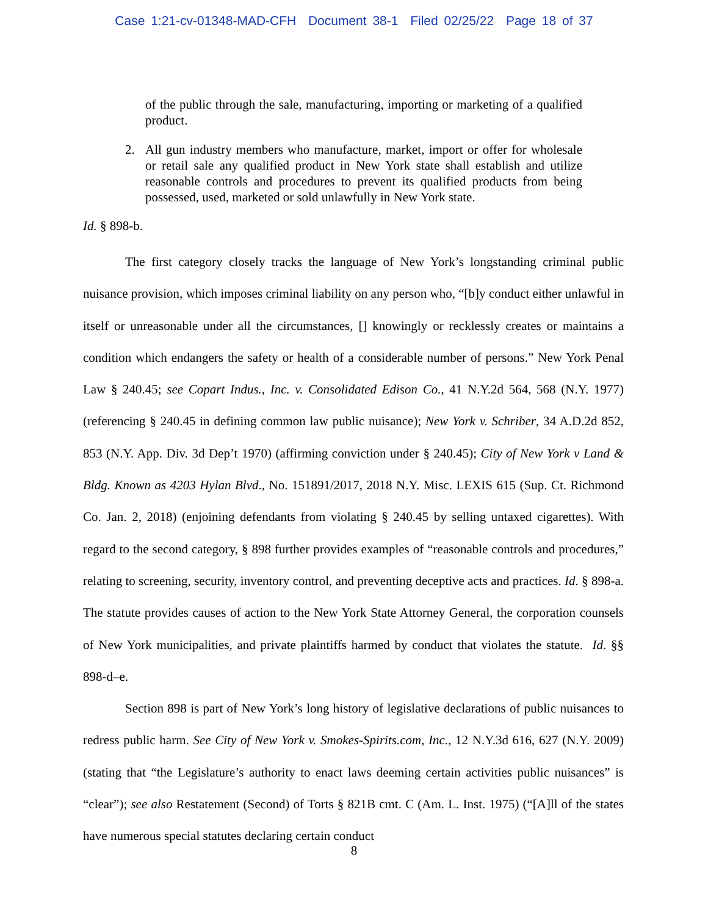Case 1:21-cv-01348-MAD-CFH Document 38-1 Filed 02/25/22 Page 18 of 37
of the public through the sale, manufacturing, importing or marketing of a qualified product.
2. All gun industry members who manufacture, market, import or offer for wholesale or retail sale any qualified product in New York state shall establish and utilize reasonable controls and procedures to prevent its qualified products from being possessed, used, marketed or sold unlawfully in New York state.
Id. § 898-b.
The first category closely tracks the language of New York’s longstanding criminal public nuisance provision, which imposes criminal liability on any person who, “[b]y conduct either unlawful in itself or unreasonable under all the circumstances, [] knowingly or recklessly creates or maintains a condition which endangers the safety or health of a considerable number of persons.” New York Penal Law § 240.45; see Copart Indus., Inc. v. Consolidated Edison Co., 41 N.Y.2d 564, 568 (N.Y. 1977) (referencing § 240.45 in defining common law public nuisance); New York v. Schriber, 34 A.D.2d 852, 853 (N.Y. App. Div. 3d Dep’t 1970) (affirming conviction under § 240.45); City of New York v Land & Bldg. Known as 4203 Hylan Blvd., No. 151891/2017, 2018 N.Y. Misc. LEXIS 615 (Sup. Ct. Richmond Co. Jan. 2, 2018) (enjoining defendants from violating § 240.45 by selling untaxed cigarettes). With regard to the second category, § 898 further provides examples of “reasonable controls and procedures,” relating to screening, security, inventory control, and preventing deceptive acts and practices. Id. § 898-a. The statute provides causes of action to the New York State Attorney General, the corporation counsels of New York municipalities, and private plaintiffs harmed by conduct that violates the statute. Id. §§ 898-d–e.
Section 898 is part of New York’s long history of legislative declarations of public nuisances to redress public harm. See City of New York v. Smokes-Spirits.com, Inc., 12 N.Y.3d 616, 627 (N.Y. 2009) (stating that “the Legislature’s authority to enact laws deeming certain activities public nuisances” is “clear”); see also Restatement (Second) of Torts § 821B cmt. C (Am. L. Inst. 1975) (“[A]ll of the states have numerous special statutes declaring certain conduct
8